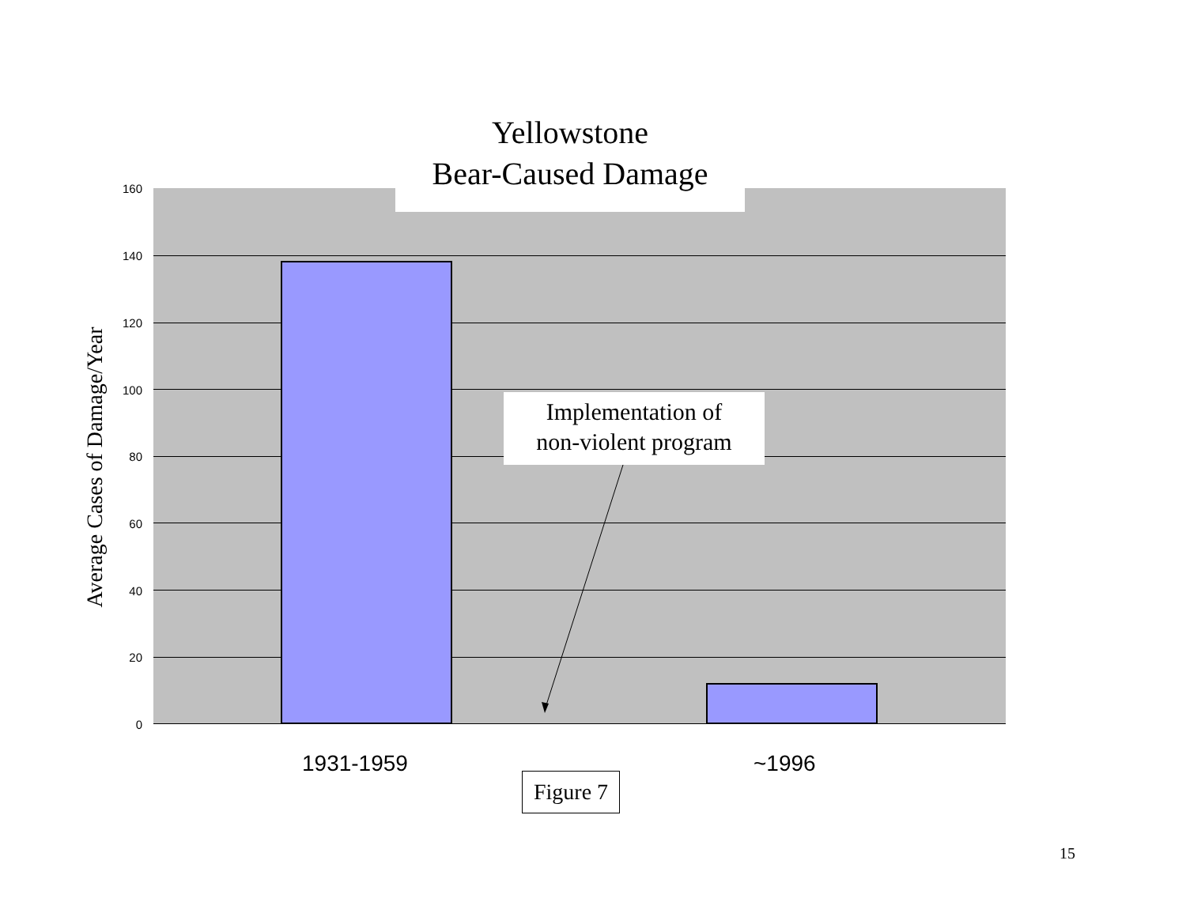Yellowstone
Bear-Caused Damage
160
140
120
100
80
60
40
20
0
Average Cases of Damage/Year
Implementation of
non-violent program
1931-1959 ~1996
Figure 7
15